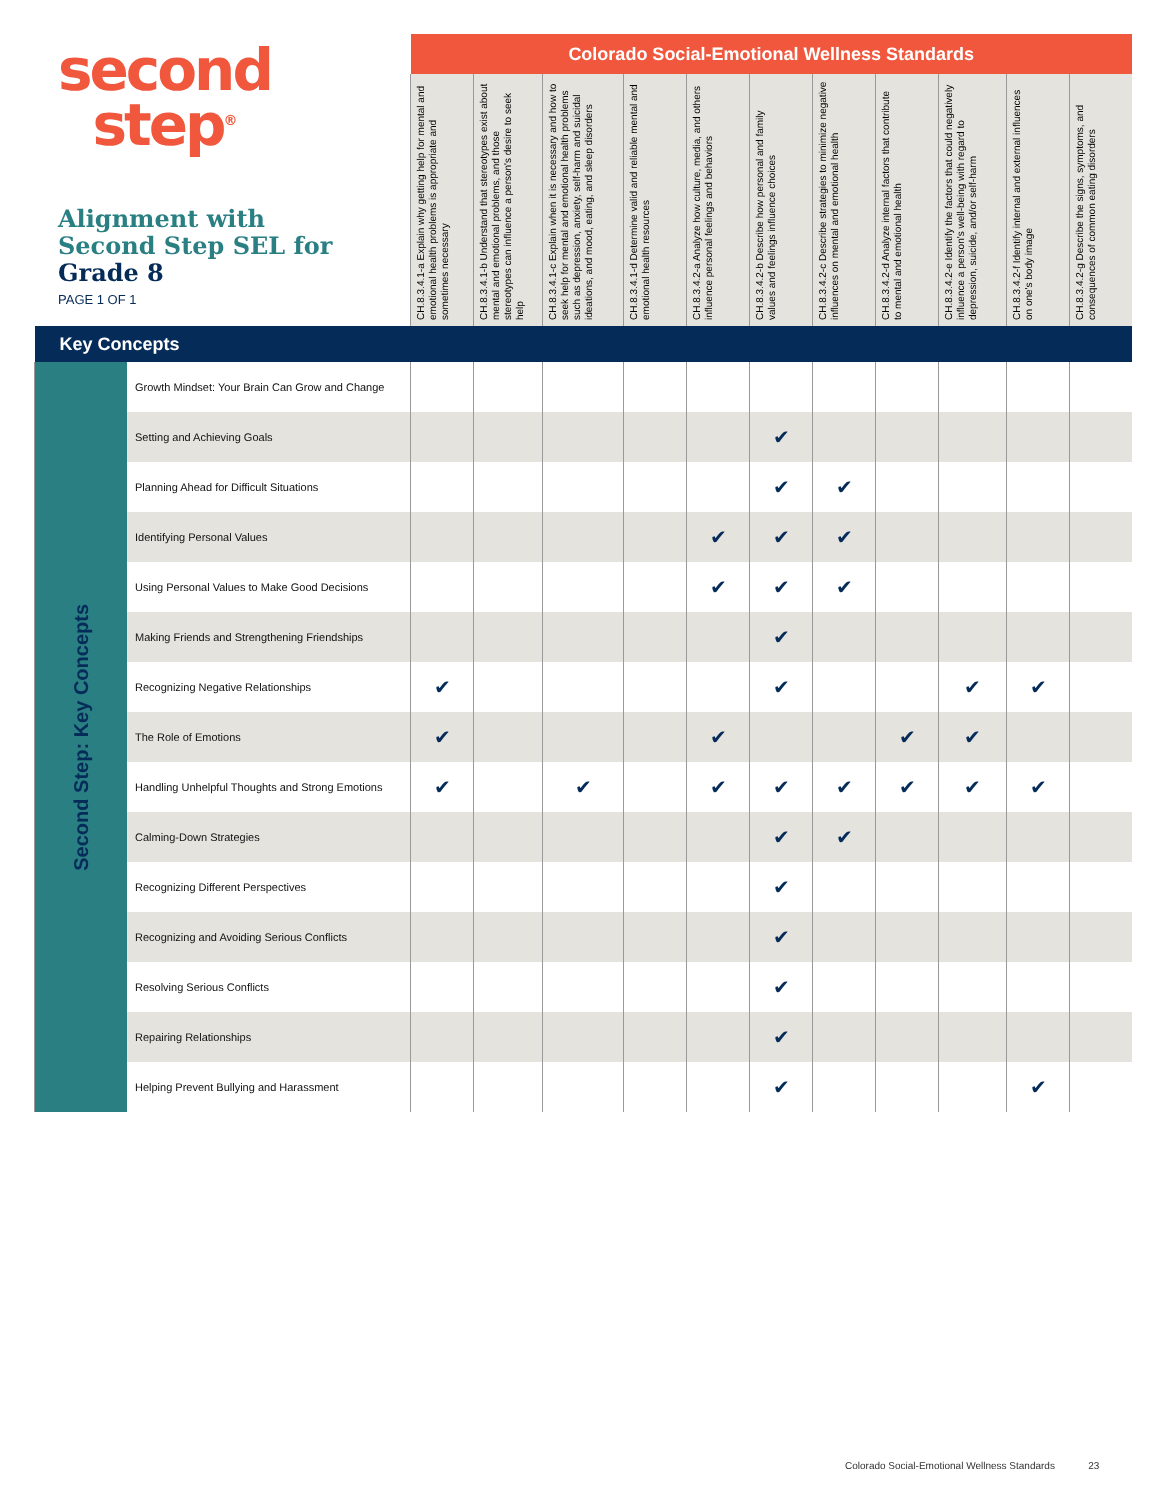second
step<sup>®</sup>
Alignment with
Second Step SEL for
Grade 8
PAGE 1 OF 1
| | | Colorado Social-Emotional Wellness Standards | | | | | | | | | | |
| | | CH.8.3.4.1-a Explain why getting help for mental and emotional health problems is appropriate and sometimes necessary | CH.8.3.4.1-b Understand that stereotypes exist about mental and emotional problems, and those stereotypes can influence a person's desire to seek help | CH.8.3.4.1-c Explain when it is necessary and how to seek help for mental and emotional health problems such as depression, anxiety, self-harm and suicidal ideations, and mood, eating, and sleep disorders | CH.8.3.4.1-d Determine valid and reliable mental and emotional health resources | CH.8.3.4.2-a Analyze how culture, media, and others influence personal feelings and behaviors | CH.8.3.4.2-b Describe how personal and family values and feelings influence choices | CH.8.3.4.2-c Describe strategies to minimize negative influences on mental and emotional health | CH.8.3.4.2-d Analyze internal factors that contribute to mental and emotional health | CH.8.3.4.2-e Identify the factors that could negatively influence a person's well-being with regard to depression, suicide, and/or self-harm | CH.8.3.4.2-f Identify internal and external influences on one's body image | CH.8.3.4.2-g Describe the signs, symptoms, and consequences of common eating disorders |
| Key Concepts | | | | | | | | | | | | |
| Second Step: Key Concepts | Growth Mindset: Your Brain Can Grow and Change | | | | | | | | | | | |
| | Setting and Achieving Goals | | | | | | ✔ | | | | | |
| | Planning Ahead for Difficult Situations | | | | | | ✔ | ✔ | | | | |
| | Identifying Personal Values | | | | | ✔ | ✔ | ✔ | | | | |
| | Using Personal Values to Make Good Decisions | | | | | ✔ | ✔ | ✔ | | | | |
| | Making Friends and Strengthening Friendships | | | | | | ✔ | | | | | |
| | Recognizing Negative Relationships | ✔ | | | | | ✔ | | | ✔ | ✔ | |
| | The Role of Emotions | ✔ | | | | ✔ | | | ✔ | ✔ | | |
| | Handling Unhelpful Thoughts and Strong Emotions | ✔ | | ✔ | | ✔ | ✔ | ✔ | ✔ | ✔ | ✔ | |
| | Calming-Down Strategies | | | | | | ✔ | ✔ | | | | |
| | Recognizing Different Perspectives | | | | | | ✔ | | | | | |
| | Recognizing and Avoiding Serious Conflicts | | | | | | ✔ | | | | | |
| | Resolving Serious Conflicts | | | | | | ✔ | | | | | |
| | Repairing Relationships | | | | | | ✔ | | | | | |
| | Helping Prevent Bullying and Harassment | | | | | | ✔ | | | | ✔ | |
Colorado Social-Emotional Wellness Standards 23